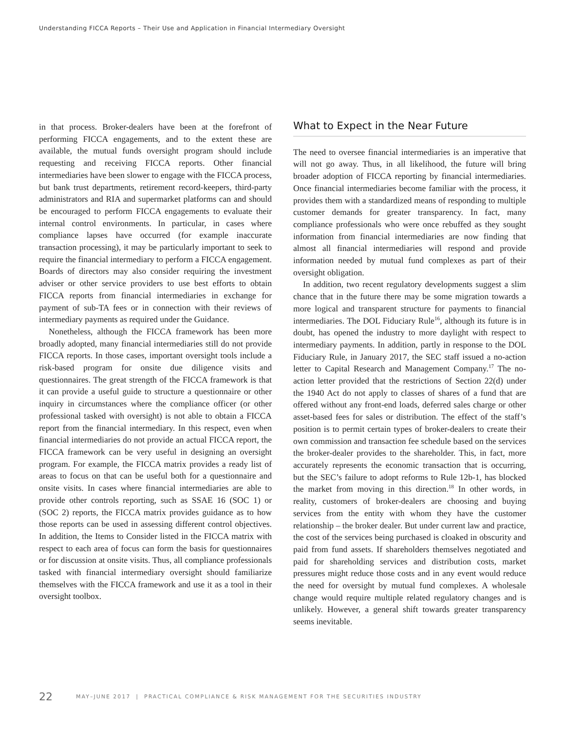Understanding FICCA Reports – Their Use and Application in Financial Intermediary Oversight
in that process. Broker-dealers have been at the forefront of performing FICCA engagements, and to the extent these are available, the mutual funds oversight program should include requesting and receiving FICCA reports. Other financial intermediaries have been slower to engage with the FICCA process, but bank trust departments, retirement record-keepers, third-party administrators and RIA and supermarket platforms can and should be encouraged to perform FICCA engagements to evaluate their internal control environments. In particular, in cases where compliance lapses have occurred (for example inaccurate transaction processing), it may be particularly important to seek to require the financial intermediary to perform a FICCA engagement. Boards of directors may also consider requiring the investment adviser or other service providers to use best efforts to obtain FICCA reports from financial intermediaries in exchange for payment of sub-TA fees or in connection with their reviews of intermediary payments as required under the Guidance.
Nonetheless, although the FICCA framework has been more broadly adopted, many financial intermediaries still do not provide FICCA reports. In those cases, important oversight tools include a risk-based program for onsite due diligence visits and questionnaires. The great strength of the FICCA framework is that it can provide a useful guide to structure a questionnaire or other inquiry in circumstances where the compliance officer (or other professional tasked with oversight) is not able to obtain a FICCA report from the financial intermediary. In this respect, even when financial intermediaries do not provide an actual FICCA report, the FICCA framework can be very useful in designing an oversight program. For example, the FICCA matrix provides a ready list of areas to focus on that can be useful both for a questionnaire and onsite visits. In cases where financial intermediaries are able to provide other controls reporting, such as SSAE 16 (SOC 1) or (SOC 2) reports, the FICCA matrix provides guidance as to how those reports can be used in assessing different control objectives. In addition, the Items to Consider listed in the FICCA matrix with respect to each area of focus can form the basis for questionnaires or for discussion at onsite visits. Thus, all compliance professionals tasked with financial intermediary oversight should familiarize themselves with the FICCA framework and use it as a tool in their oversight toolbox.
What to Expect in the Near Future
The need to oversee financial intermediaries is an imperative that will not go away. Thus, in all likelihood, the future will bring broader adoption of FICCA reporting by financial intermediaries. Once financial intermediaries become familiar with the process, it provides them with a standardized means of responding to multiple customer demands for greater transparency. In fact, many compliance professionals who were once rebuffed as they sought information from financial intermediaries are now finding that almost all financial intermediaries will respond and provide information needed by mutual fund complexes as part of their oversight obligation.
In addition, two recent regulatory developments suggest a slim chance that in the future there may be some migration towards a more logical and transparent structure for payments to financial intermediaries. The DOL Fiduciary Rule<sup>16</sup>, although its future is in doubt, has opened the industry to more daylight with respect to intermediary payments. In addition, partly in response to the DOL Fiduciary Rule, in January 2017, the SEC staff issued a no-action letter to Capital Research and Management Company.<sup>17</sup> The no-action letter provided that the restrictions of Section 22(d) under the 1940 Act do not apply to classes of shares of a fund that are offered without any front-end loads, deferred sales charge or other asset-based fees for sales or distribution. The effect of the staff’s position is to permit certain types of broker-dealers to create their own commission and transaction fee schedule based on the services the broker-dealer provides to the shareholder. This, in fact, more accurately represents the economic transaction that is occurring, but the SEC’s failure to adopt reforms to Rule 12b-1, has blocked the market from moving in this direction.<sup>18</sup> In other words, in reality, customers of broker-dealers are choosing and buying services from the entity with whom they have the customer relationship – the broker dealer. But under current law and practice, the cost of the services being purchased is cloaked in obscurity and paid from fund assets. If shareholders themselves negotiated and paid for shareholding services and distribution costs, market pressures might reduce those costs and in any event would reduce the need for oversight by mutual fund complexes. A wholesale change would require multiple related regulatory changes and is unlikely. However, a general shift towards greater transparency seems inevitable.
22 MAY–JUNE 2017 | PRACTICAL COMPLIANCE & RISK MANAGEMENT FOR THE SECURITIES INDUSTRY